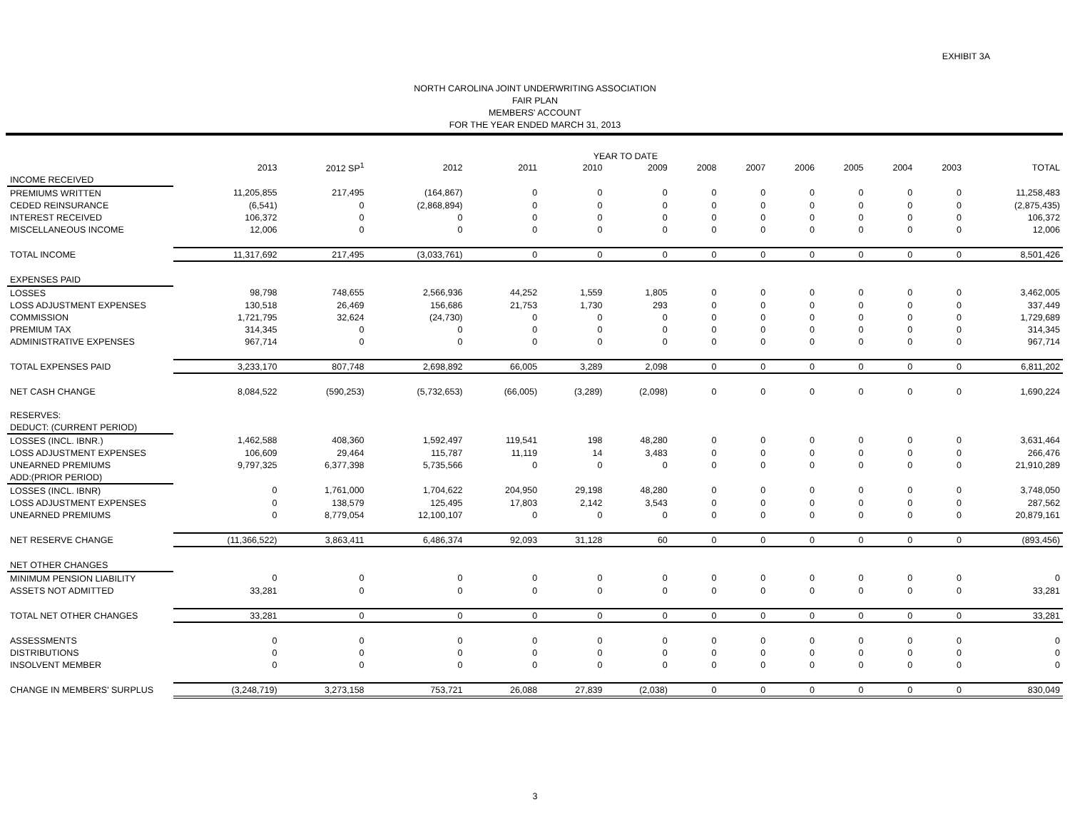EXHIBIT 3A
NORTH CAROLINA JOINT UNDERWRITING ASSOCIATION
FAIR PLAN
MEMBERS' ACCOUNT
FOR THE YEAR ENDED MARCH 31, 2013
YEAR TO DATE
| | 2013 | 2012 SP<sup>1</sup> | 2012 | 2011 | 2010 | 2009 | 2008 | 2007 | 2006 | 2005 | 2004 | 2003 | TOTAL |
| --- | --- | --- | --- | --- | --- | --- | --- | --- | --- | --- | --- | --- | --- |
| INCOME RECEIVED | | | | | | | | | | | | | |
| PREMIUMS WRITTEN | 11,205,855 | 217,495 | (164,867) | 0 | 0 | 0 | 0 | 0 | 0 | 0 | 0 | 0 | 11,258,483 |
| CEDED REINSURANCE | (6,541) | 0 | (2,868,894) | 0 | 0 | 0 | 0 | 0 | 0 | 0 | 0 | 0 | (2,875,435) |
| INTEREST RECEIVED | 106,372 | 0 | 0 | 0 | 0 | 0 | 0 | 0 | 0 | 0 | 0 | 0 | 106,372 |
| MISCELLANEOUS INCOME | 12,006 | 0 | 0 | 0 | 0 | 0 | 0 | 0 | 0 | 0 | 0 | 0 | 12,006 |
| TOTAL INCOME | 11,317,692 | 217,495 | (3,033,761) | 0 | 0 | 0 | 0 | 0 | 0 | 0 | 0 | 0 | 8,501,426 |
| EXPENSES PAID | | | | | | | | | | | | | |
| LOSSES | 98,798 | 748,655 | 2,566,936 | 44,252 | 1,559 | 1,805 | 0 | 0 | 0 | 0 | 0 | 0 | 3,462,005 |
| LOSS ADJUSTMENT EXPENSES | 130,518 | 26,469 | 156,686 | 21,753 | 1,730 | 293 | 0 | 0 | 0 | 0 | 0 | 0 | 337,449 |
| COMMISSION | 1,721,795 | 32,624 | (24,730) | 0 | 0 | 0 | 0 | 0 | 0 | 0 | 0 | 0 | 1,729,689 |
| PREMIUM TAX | 314,345 | 0 | 0 | 0 | 0 | 0 | 0 | 0 | 0 | 0 | 0 | 0 | 314,345 |
| ADMINISTRATIVE EXPENSES | 967,714 | 0 | 0 | 0 | 0 | 0 | 0 | 0 | 0 | 0 | 0 | 0 | 967,714 |
| TOTAL EXPENSES PAID | 3,233,170 | 807,748 | 2,698,892 | 66,005 | 3,289 | 2,098 | 0 | 0 | 0 | 0 | 0 | 0 | 6,811,202 |
| NET CASH CHANGE | 8,084,522 | (590,253) | (5,732,653) | (66,005) | (3,289) | (2,098) | 0 | 0 | 0 | 0 | 0 | 0 | 1,690,224 |
| RESERVES: | | | | | | | | | | | | | |
| DEDUCT: (CURRENT PERIOD) | | | | | | | | | | | | | |
| LOSSES (INCL. IBNR.) | 1,462,588 | 408,360 | 1,592,497 | 119,541 | 198 | 48,280 | 0 | 0 | 0 | 0 | 0 | 0 | 3,631,464 |
| LOSS ADJUSTMENT EXPENSES | 106,609 | 29,464 | 115,787 | 11,119 | 14 | 3,483 | 0 | 0 | 0 | 0 | 0 | 0 | 266,476 |
| UNEARNED PREMIUMS | 9,797,325 | 6,377,398 | 5,735,566 | 0 | 0 | 0 | 0 | 0 | 0 | 0 | 0 | 0 | 21,910,289 |
| ADD:(PRIOR PERIOD) | | | | | | | | | | | | | |
| LOSSES (INCL. IBNR) | 0 | 1,761,000 | 1,704,622 | 204,950 | 29,198 | 48,280 | 0 | 0 | 0 | 0 | 0 | 0 | 3,748,050 |
| LOSS ADJUSTMENT EXPENSES | 0 | 138,579 | 125,495 | 17,803 | 2,142 | 3,543 | 0 | 0 | 0 | 0 | 0 | 0 | 287,562 |
| UNEARNED PREMIUMS | 0 | 8,779,054 | 12,100,107 | 0 | 0 | 0 | 0 | 0 | 0 | 0 | 0 | 0 | 20,879,161 |
| NET RESERVE CHANGE | (11,366,522) | 3,863,411 | 6,486,374 | 92,093 | 31,128 | 60 | 0 | 0 | 0 | 0 | 0 | 0 | (893,456) |
| NET OTHER CHANGES | | | | | | | | | | | | | |
| MINIMUM PENSION LIABILITY | 0 | 0 | 0 | 0 | 0 | 0 | 0 | 0 | 0 | 0 | 0 | 0 | 0 |
| ASSETS NOT ADMITTED | 33,281 | 0 | 0 | 0 | 0 | 0 | 0 | 0 | 0 | 0 | 0 | 0 | 33,281 |
| TOTAL NET OTHER CHANGES | 33,281 | 0 | 0 | 0 | 0 | 0 | 0 | 0 | 0 | 0 | 0 | 0 | 33,281 |
| ASSESSMENTS | 0 | 0 | 0 | 0 | 0 | 0 | 0 | 0 | 0 | 0 | 0 | 0 | 0 |
| DISTRIBUTIONS | 0 | 0 | 0 | 0 | 0 | 0 | 0 | 0 | 0 | 0 | 0 | 0 | 0 |
| INSOLVENT MEMBER | 0 | 0 | 0 | 0 | 0 | 0 | 0 | 0 | 0 | 0 | 0 | 0 | 0 |
| CHANGE IN MEMBERS' SURPLUS | (3,248,719) | 3,273,158 | 753,721 | 26,088 | 27,839 | (2,038) | 0 | 0 | 0 | 0 | 0 | 0 | 830,049 |
3